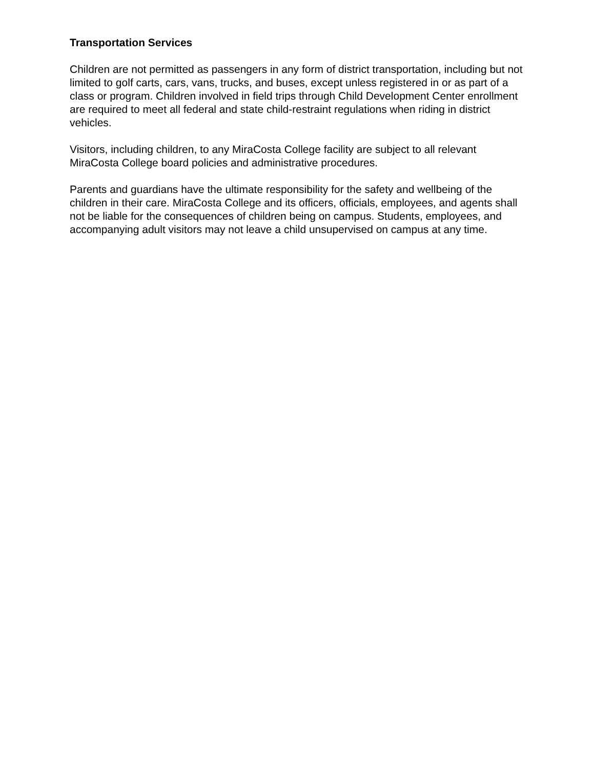Transportation Services
Children are not permitted as passengers in any form of district transportation, including but not limited to golf carts, cars, vans, trucks, and buses, except unless registered in or as part of a class or program. Children involved in field trips through Child Development Center enrollment are required to meet all federal and state child-restraint regulations when riding in district vehicles.
Visitors, including children, to any MiraCosta College facility are subject to all relevant MiraCosta College board policies and administrative procedures.
Parents and guardians have the ultimate responsibility for the safety and wellbeing of the children in their care. MiraCosta College and its officers, officials, employees, and agents shall not be liable for the consequences of children being on campus. Students, employees, and accompanying adult visitors may not leave a child unsupervised on campus at any time.